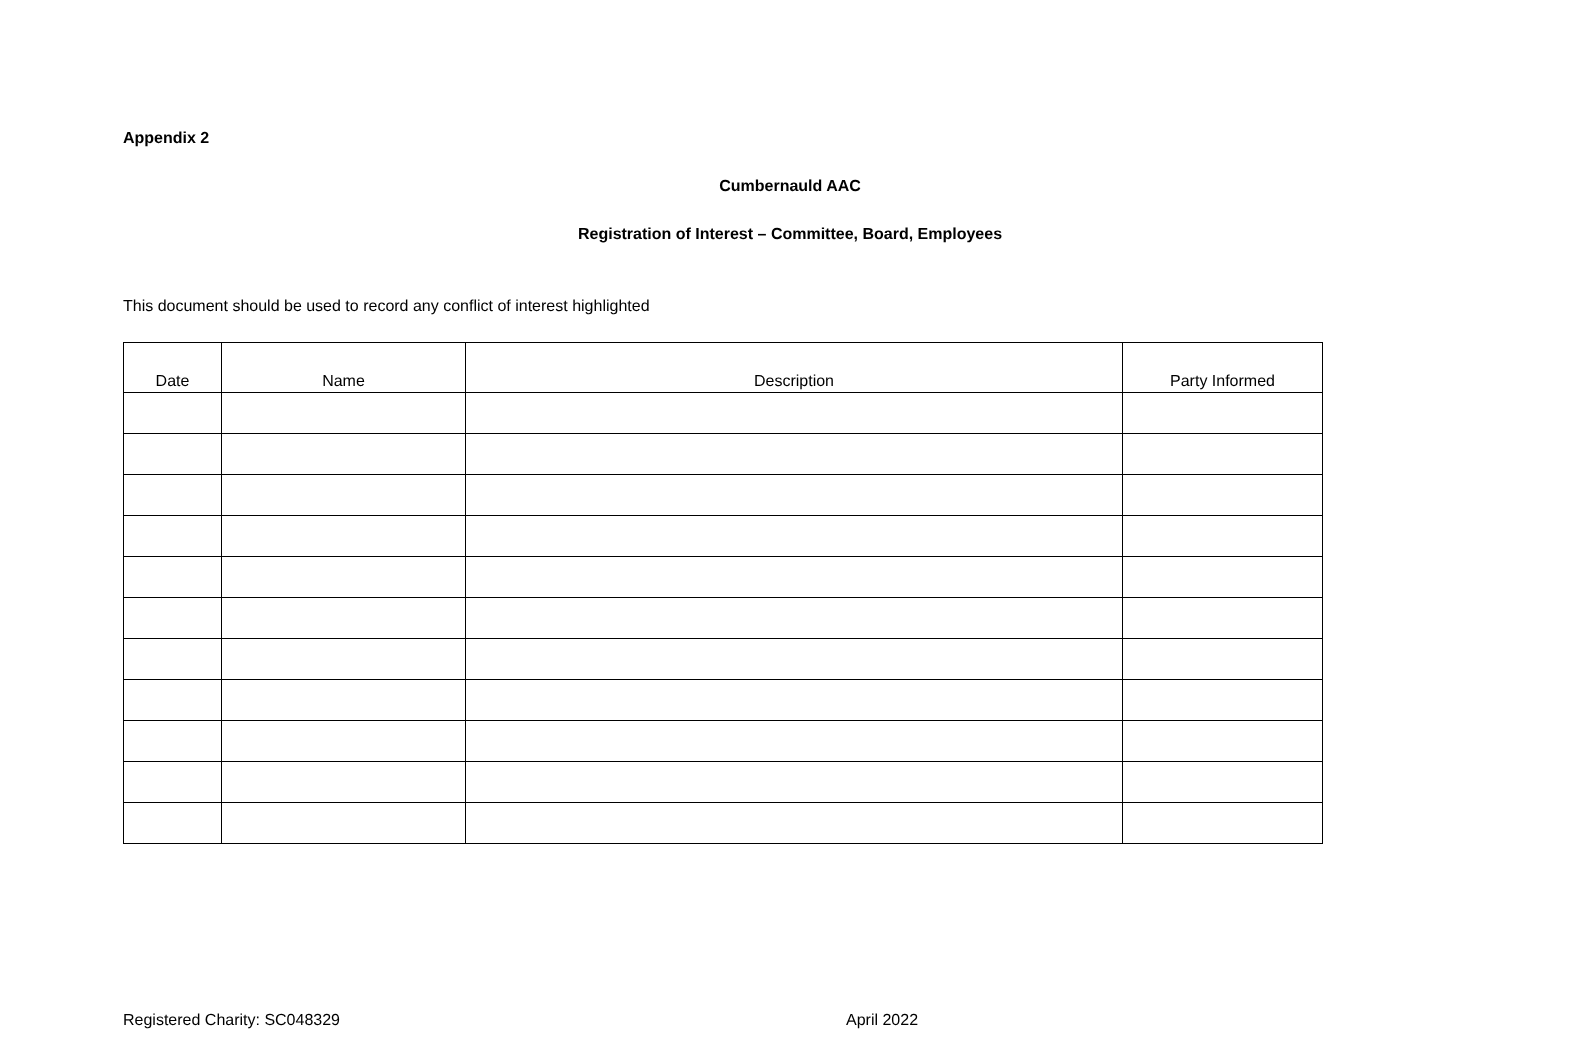Appendix 2
Cumbernauld AAC
Registration of Interest – Committee, Board, Employees
This document should be used to record any conflict of interest highlighted
| Date | Name | Description | Party Informed |
| --- | --- | --- | --- |
Registered Charity: SC048329 April 2022